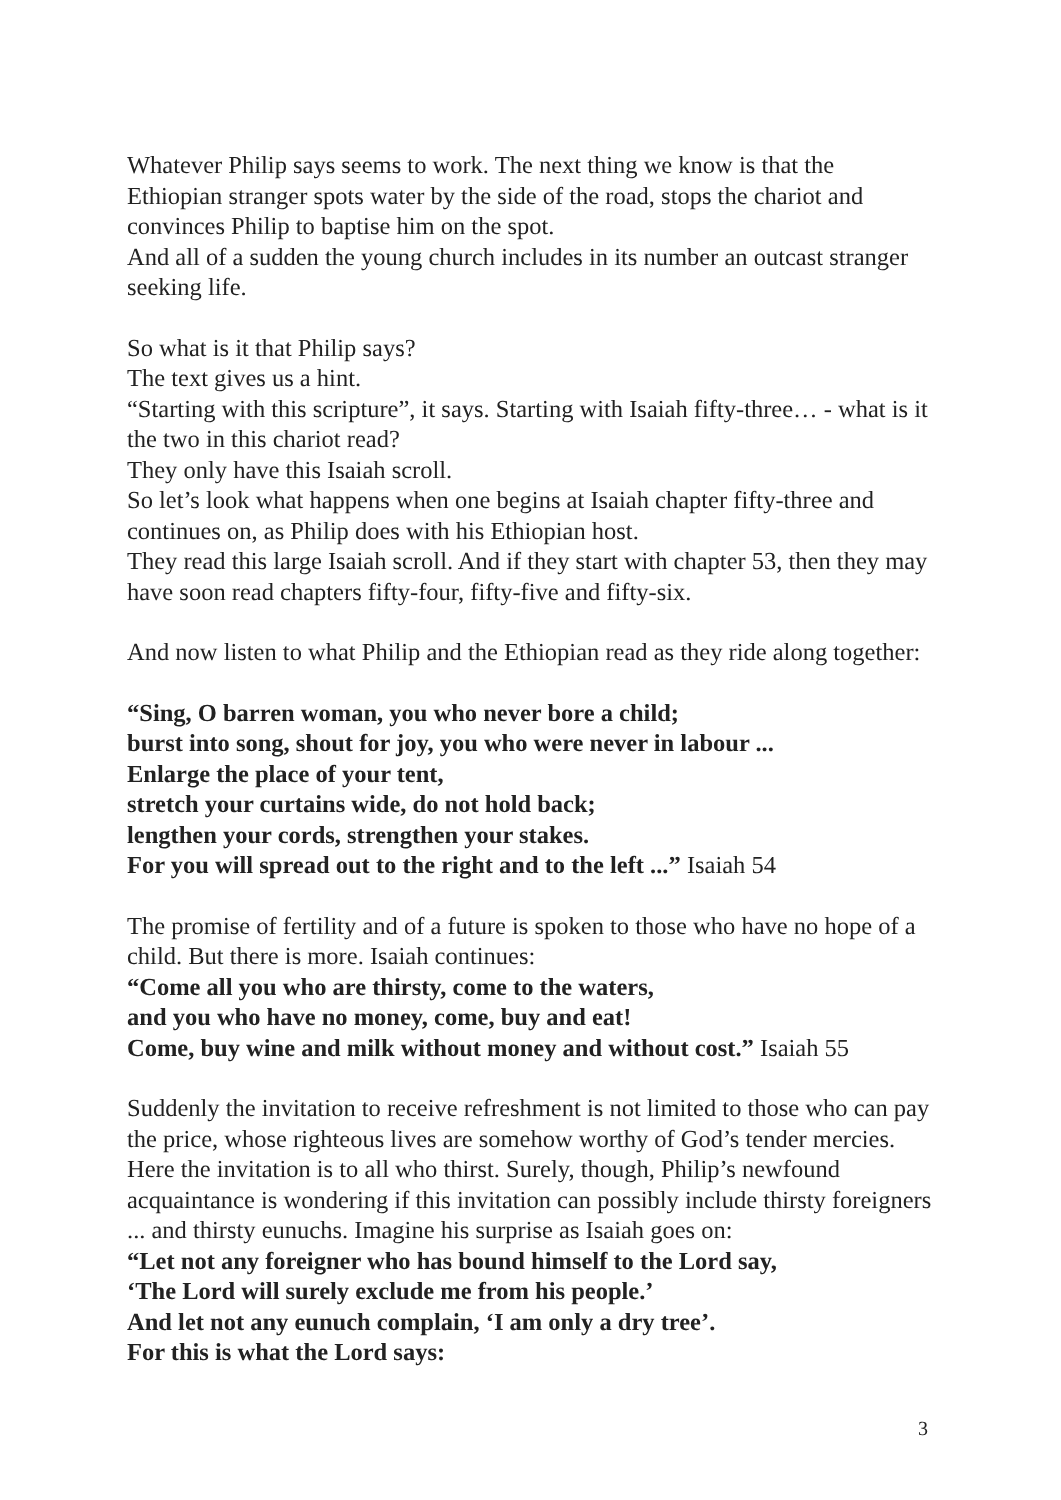Whatever Philip says seems to work. The next thing we know is that the Ethiopian stranger spots water by the side of the road, stops the chariot and convinces Philip to baptise him on the spot.
And all of a sudden the young church includes in its number an outcast stranger seeking life.
So what is it that Philip says?
The text gives us a hint.
“Starting with this scripture”, it says. Starting with Isaiah fifty-three… - what is it the two in this chariot read?
They only have this Isaiah scroll.
So let’s look what happens when one begins at Isaiah chapter fifty-three and continues on, as Philip does with his Ethiopian host.
They read this large Isaiah scroll. And if they start with chapter 53, then they may have soon read chapters fifty-four, fifty-five and fifty-six.
And now listen to what Philip and the Ethiopian read as they ride along together:
“Sing, O barren woman, you who never bore a child;
burst into song, shout for joy, you who were never in labour ...
Enlarge the place of your tent,
stretch your curtains wide, do not hold back;
lengthen your cords, strengthen your stakes.
For you will spread out to the right and to the left ...” Isaiah 54
The promise of fertility and of a future is spoken to those who have no hope of a child. But there is more. Isaiah continues:
“Come all you who are thirsty, come to the waters,
and you who have no money, come, buy and eat!
Come, buy wine and milk without money and without cost.” Isaiah 55
Suddenly the invitation to receive refreshment is not limited to those who can pay the price, whose righteous lives are somehow worthy of God’s tender mercies. Here the invitation is to all who thirst. Surely, though, Philip’s newfound acquaintance is wondering if this invitation can possibly include thirsty foreigners ... and thirsty eunuchs. Imagine his surprise as Isaiah goes on:
“Let not any foreigner who has bound himself to the Lord say,
‘The Lord will surely exclude me from his people.’
And let not any eunuch complain, ‘I am only a dry tree’.
For this is what the Lord says:
3